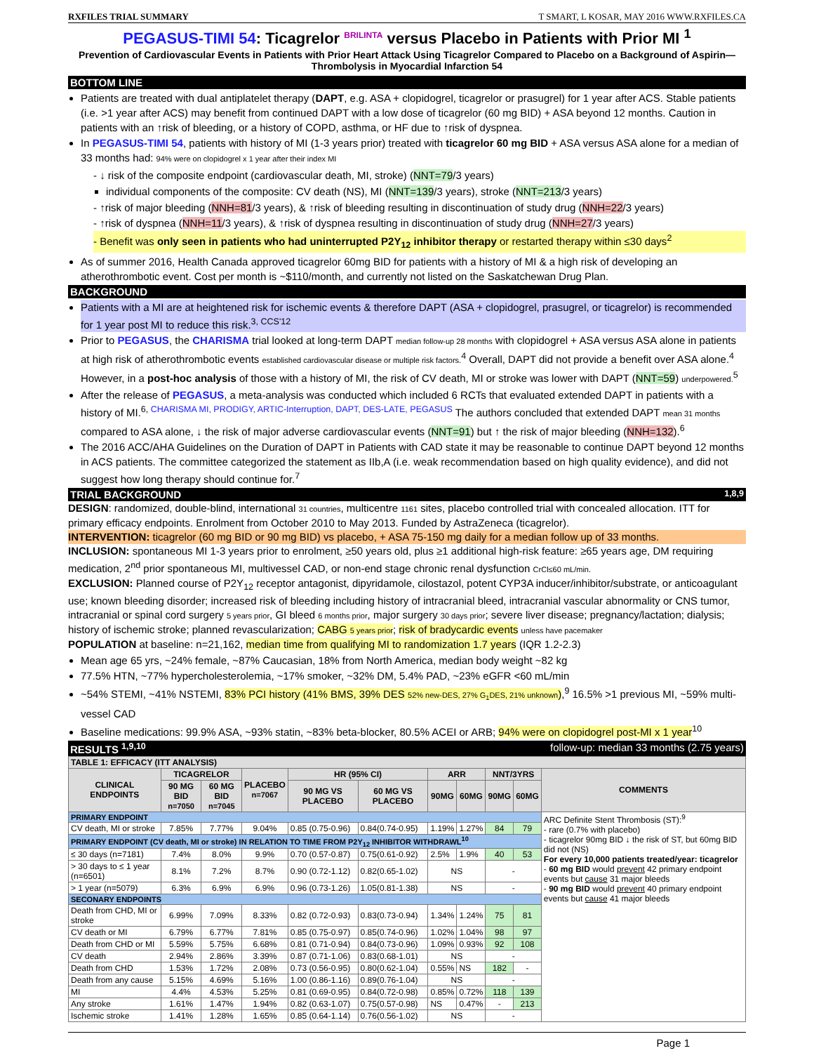RXFILES TRIAL SUMMARY T SMART, L KOSAR, MAY 2016 WWW.RXFILES.CA
PEGASUS-TIMI 54: Ticagrelor <sup>BRILINTA</sup> versus Placebo in Patients with Prior MI <sup>1</sup>
Prevention of Cardiovascular Events in Patients with Prior Heart Attack Using Ticagrelor Compared to Placebo on a Background of Aspirin—Thrombolysis in Myocardial Infarction 54
BOTTOM LINE
Patients are treated with dual antiplatelet therapy (DAPT, e.g. ASA + clopidogrel, ticagrelor or prasugrel) for 1 year after ACS. Stable patients (i.e. >1 year after ACS) may benefit from continued DAPT with a low dose of ticagrelor (60 mg BID) + ASA beyond 12 months. Caution in patients with an ↑risk of bleeding, or a history of COPD, asthma, or HF due to ↑risk of dyspnea.
In PEGASUS-TIMI 54, patients with history of MI (1-3 years prior) treated with ticagrelor 60 mg BID + ASA versus ASA alone for a median of 33 months had: 94% were on clopidogrel x 1 year after their index MI
- ↓ risk of the composite endpoint (cardiovascular death, MI, stroke) (NNT=79/3 years)
individual components of the composite: CV death (NS), MI (NNT=139/3 years), stroke (NNT=213/3 years)
- ↑risk of major bleeding (NNH=81/3 years), & ↑risk of bleeding resulting in discontinuation of study drug (NNH=22/3 years)
- ↑risk of dyspnea (NNH=11/3 years), & ↑risk of dyspnea resulting in discontinuation of study drug (NNH=27/3 years)
- Benefit was only seen in patients who had uninterrupted P2Y<sub>12</sub> inhibitor therapy or restarted therapy within ≤30 days<sup>2</sup>
As of summer 2016, Health Canada approved ticagrelor 60mg BID for patients with a history of MI & a high risk of developing an atherothrombotic event. Cost per month is ~$110/month, and currently not listed on the Saskatchewan Drug Plan.
BACKGROUND
Patients with a MI are at heightened risk for ischemic events & therefore DAPT (ASA + clopidogrel, prasugrel, or ticagrelor) is recommended for 1 year post MI to reduce this risk.<sup>3, CCS'12</sup>
Prior to PEGASUS, the CHARISMA trial looked at long-term DAPT median follow-up 28 months with clopidogrel + ASA versus ASA alone in patients at high risk of atherothrombotic events established cardiovascular disease or multiple risk factors.<sup>4</sup> Overall, DAPT did not provide a benefit over ASA alone.<sup>4</sup> However, in a post-hoc analysis of those with a history of MI, the risk of CV death, MI or stroke was lower with DAPT (NNT=59) underpowered.<sup>5</sup>
After the release of PEGASUS, a meta-analysis was conducted which included 6 RCTs that evaluated extended DAPT in patients with a history of MI.<sup>6, CHARISMA MI, PRODIGY, ARTIC-Interruption, DAPT, DES-LATE, PEGASUS</sup> The authors concluded that extended DAPT mean 31 months compared to ASA alone, ↓ the risk of major adverse cardiovascular events (NNT=91) but ↑ the risk of major bleeding (NNH=132).<sup>6</sup>
The 2016 ACC/AHA Guidelines on the Duration of DAPT in Patients with CAD state it may be reasonable to continue DAPT beyond 12 months in ACS patients. The committee categorized the statement as IIb,A (i.e. weak recommendation based on high quality evidence), and did not suggest how long therapy should continue for.<sup>7</sup>
TRIAL BACKGROUND <sup>1,8,9</sup>
DESIGN: randomized, double-blind, international 31 countries, multicentre 1161 sites, placebo controlled trial with concealed allocation. ITT for primary efficacy endpoints. Enrolment from October 2010 to May 2013. Funded by AstraZeneca (ticagrelor).
INTERVENTION: ticagrelor (60 mg BID or 90 mg BID) vs placebo, + ASA 75-150 mg daily for a median follow up of 33 months.
INCLUSION: spontaneous MI 1-3 years prior to enrolment, ≥50 years old, plus ≥1 additional high-risk feature: ≥65 years age, DM requiring medication, 2<sup>nd</sup> prior spontaneous MI, multivessel CAD, or non-end stage chronic renal dysfunction CrCl≤60 mL/min.
EXCLUSION: Planned course of P2Y<sub>12</sub> receptor antagonist, dipyridamole, cilostazol, potent CYP3A inducer/inhibitor/substrate, or anticoagulant use; known bleeding disorder; increased risk of bleeding including history of intracranial bleed, intracranial vascular abnormality or CNS tumor, intracranial or spinal cord surgery 5 years prior, GI bleed 6 months prior, major surgery 30 days prior; severe liver disease; pregnancy/lactation; dialysis; history of ischemic stroke; planned revascularization; CABG 5 years prior; risk of bradycardic events unless have pacemaker
POPULATION at baseline: n=21,162, median time from qualifying MI to randomization 1.7 years (IQR 1.2-2.3)
Mean age 65 yrs, ~24% female, ~87% Caucasian, 18% from North America, median body weight ~82 kg
77.5% HTN, ~77% hypercholesterolemia, ~17% smoker, ~32% DM, 5.4% PAD, ~23% eGFR <60 mL/min
~54% STEMI, ~41% NSTEMI, 83% PCI history (41% BMS, 39% DES 52% new-DES, 27% G<sub>1</sub>DES, 21% unknown),<sup>9</sup> 16.5% >1 previous MI, ~59% multi-vessel CAD
Baseline medications: 99.9% ASA, ~93% statin, ~83% beta-blocker, 80.5% ACEI or ARB; 94% were on clopidogrel post-MI x 1 year<sup>10</sup>
RESULTS <sup>1,9,10</sup> follow-up: median 33 months (2.75 years)
| TABLE 1: EFFICACY (ITT ANALYSIS) | | | | | | | | | | |
| --- | --- | --- | --- | --- | --- | --- | --- | --- | --- | --- |
| CLINICAL ENDPOINTS | TICAGRELOR | | PLACEBO n=7067 | HR (95% CI) | | ARR | | NNT/3YRS | | COMMENTS |
| | 90 MG BID n=7050 | 60 MG BID n=7045 | | 90 MG VS PLACEBO | 60 MG VS PLACEBO | 90MG | 60MG | 90MG | 60MG | |
| PRIMARY ENDPOINT | | | | | | | | | | ARC Definite Stent Thrombosis (ST):<sup>9</sup> - rare (0.7% with placebo) - ticagrelor 90mg BID ↓ the risk of ST, but 60mg BID did not (NS) For every 10,000 patients treated/year: ticagrelor - 60 mg BID would prevent 42 primary endpoint events but cause 31 major bleeds - 90 mg BID would prevent 40 primary endpoint events but cause 41 major bleeds |
| CV death, MI or stroke | 7.85% | 7.77% | 9.04% | 0.85 (0.75-0.96) | 0.84(0.74-0.95) | 1.19% | 1.27% | 84 | 79 | |
| PRIMARY ENDPOINT (CV death, MI or stroke) IN RELATION TO TIME FROM P2Y<sub>12</sub> INHIBITOR WITHDRAWL<sup>10</sup> | | | | | | | | | | |
| ≤ 30 days (n=7181) | 7.4% | 8.0% | 9.9% | 0.70 (0.57-0.87) | 0.75(0.61-0.92) | 2.5% | 1.9% | 40 | 53 | |
| > 30 days to ≤ 1 year (n=6501) | 8.1% | 7.2% | 8.7% | 0.90 (0.72-1.12) | 0.82(0.65-1.02) | NS | | - | | |
| > 1 year (n=5079) | 6.3% | 6.9% | 6.9% | 0.96 (0.73-1.26) | 1.05(0.81-1.38) | NS | | - | | |
| SECONARY ENDPOINTS | | | | | | | | | | |
| Death from CHD, MI or stroke | 6.99% | 7.09% | 8.33% | 0.82 (0.72-0.93) | 0.83(0.73-0.94) | 1.34% | 1.24% | 75 | 81 | |
| CV death or MI | 6.79% | 6.77% | 7.81% | 0.85 (0.75-0.97) | 0.85(0.74-0.96) | 1.02% | 1.04% | 98 | 97 | |
| Death from CHD or MI | 5.59% | 5.75% | 6.68% | 0.81 (0.71-0.94) | 0.84(0.73-0.96) | 1.09% | 0.93% | 92 | 108 | |
| CV death | 2.94% | 2.86% | 3.39% | 0.87 (0.71-1.06) | 0.83(0.68-1.01) | NS | | - | | |
| Death from CHD | 1.53% | 1.72% | 2.08% | 0.73 (0.56-0.95) | 0.80(0.62-1.04) | 0.55% | NS | 182 | - | |
| Death from any cause | 5.15% | 4.69% | 5.16% | 1.00 (0.86-1.16) | 0.89(0.76-1.04) | NS | | - | | |
| MI | 4.4% | 4.53% | 5.25% | 0.81 (0.69-0.95) | 0.84(0.72-0.98) | 0.85% | 0.72% | 118 | 139 | |
| Any stroke | 1.61% | 1.47% | 1.94% | 0.82 (0.63-1.07) | 0.75(0.57-0.98) | NS | 0.47% | - | 213 | |
| Ischemic stroke | 1.41% | 1.28% | 1.65% | 0.85 (0.64-1.14) | 0.76(0.56-1.02) | NS | | - | | |
Page 1